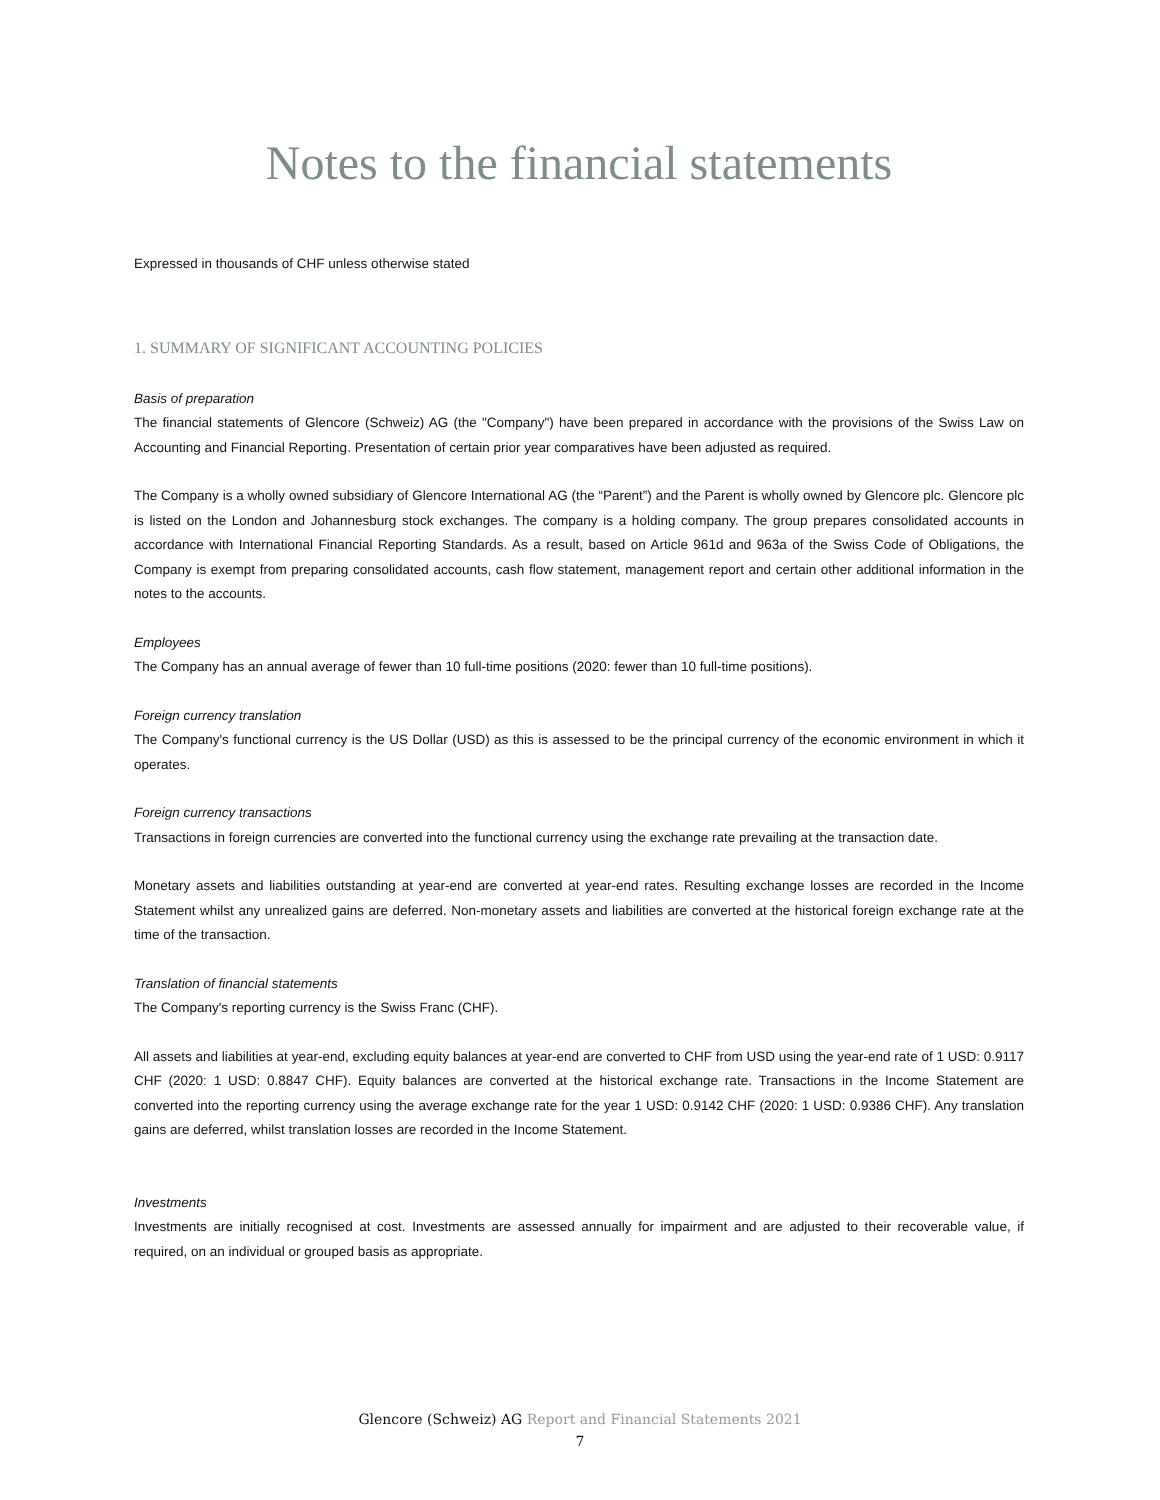Notes to the financial statements
Expressed in thousands of CHF unless otherwise stated
1. SUMMARY OF SIGNIFICANT ACCOUNTING POLICIES
Basis of preparation
The financial statements of Glencore (Schweiz) AG (the "Company") have been prepared in accordance with the provisions of the Swiss Law on Accounting and Financial Reporting. Presentation of certain prior year comparatives have been adjusted as required.
The Company is a wholly owned subsidiary of Glencore International AG (the “Parent”) and the Parent is wholly owned by Glencore plc. Glencore plc is listed on the London and Johannesburg stock exchanges. The company is a holding company. The group prepares consolidated accounts in accordance with International Financial Reporting Standards. As a result, based on Article 961d and 963a of the Swiss Code of Obligations, the Company is exempt from preparing consolidated accounts, cash flow statement, management report and certain other additional information in the notes to the accounts.
Employees
The Company has an annual average of fewer than 10 full-time positions (2020: fewer than 10 full-time positions).
Foreign currency translation
The Company's functional currency is the US Dollar (USD) as this is assessed to be the principal currency of the economic environment in which it operates.
Foreign currency transactions
Transactions in foreign currencies are converted into the functional currency using the exchange rate prevailing at the transaction date.
Monetary assets and liabilities outstanding at year-end are converted at year-end rates. Resulting exchange losses are recorded in the Income Statement whilst any unrealized gains are deferred. Non-monetary assets and liabilities are converted at the historical foreign exchange rate at the time of the transaction.
Translation of financial statements
The Company's reporting currency is the Swiss Franc (CHF).
All assets and liabilities at year-end, excluding equity balances at year-end are converted to CHF from USD using the year-end rate of 1 USD: 0.9117 CHF (2020: 1 USD: 0.8847 CHF). Equity balances are converted at the historical exchange rate. Transactions in the Income Statement are converted into the reporting currency using the average exchange rate for the year 1 USD: 0.9142 CHF (2020: 1 USD: 0.9386 CHF). Any translation gains are deferred, whilst translation losses are recorded in the Income Statement.
Investments
Investments are initially recognised at cost. Investments are assessed annually for impairment and are adjusted to their recoverable value, if required, on an individual or grouped basis as appropriate.
Glencore (Schweiz) AG Report and Financial Statements 2021
7